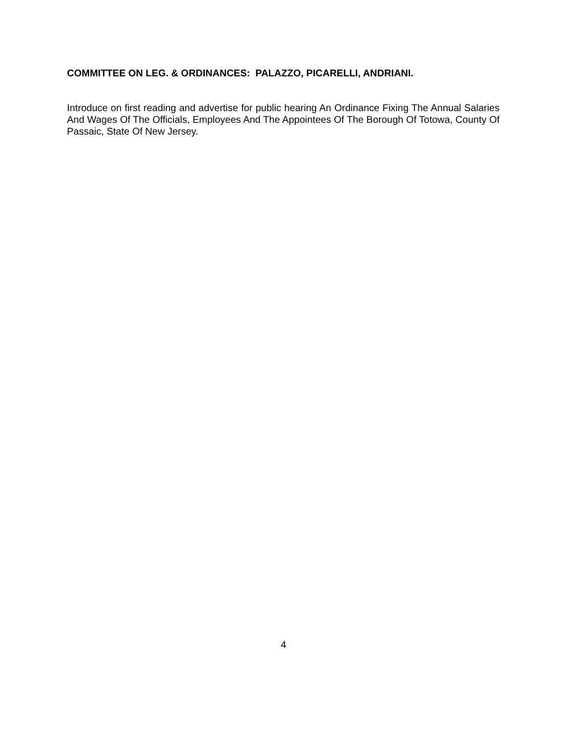COMMITTEE ON LEG. & ORDINANCES: PALAZZO, PICARELLI, ANDRIANI.
Introduce on first reading and advertise for public hearing An Ordinance Fixing The Annual Salaries And Wages Of The Officials, Employees And The Appointees Of The Borough Of Totowa, County Of Passaic, State Of New Jersey.
4